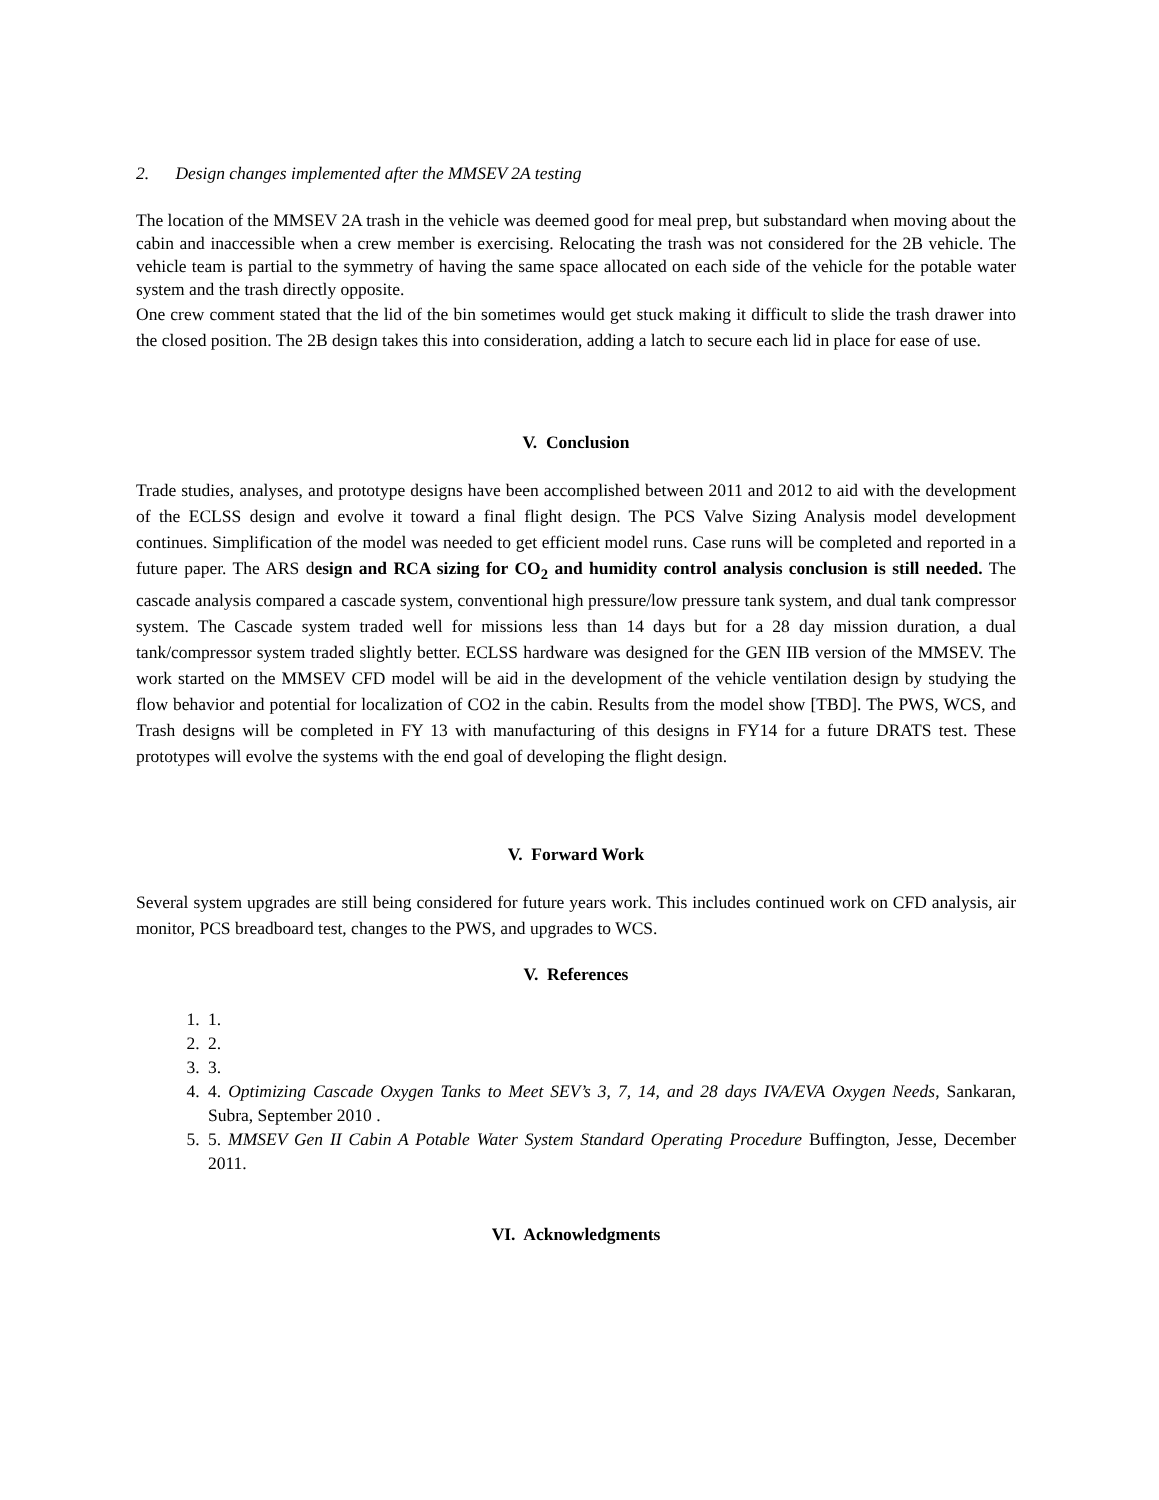2. Design changes implemented after the MMSEV 2A testing
The location of the MMSEV 2A trash in the vehicle was deemed good for meal prep, but substandard when moving about the cabin and inaccessible when a crew member is exercising. Relocating the trash was not considered for the 2B vehicle. The vehicle team is partial to the symmetry of having the same space allocated on each side of the vehicle for the potable water system and the trash directly opposite.
One crew comment stated that the lid of the bin sometimes would get stuck making it difficult to slide the trash drawer into the closed position. The 2B design takes this into consideration, adding a latch to secure each lid in place for ease of use.
V. Conclusion
Trade studies, analyses, and prototype designs have been accomplished between 2011 and 2012 to aid with the development of the ECLSS design and evolve it toward a final flight design. The PCS Valve Sizing Analysis model development continues. Simplification of the model was needed to get efficient model runs. Case runs will be completed and reported in a future paper. The ARS design and RCA sizing for CO<sub>2</sub> and humidity control analysis conclusion is still needed. The cascade analysis compared a cascade system, conventional high pressure/low pressure tank system, and dual tank compressor system. The Cascade system traded well for missions less than 14 days but for a 28 day mission duration, a dual tank/compressor system traded slightly better. ECLSS hardware was designed for the GEN IIB version of the MMSEV. The work started on the MMSEV CFD model will be aid in the development of the vehicle ventilation design by studying the flow behavior and potential for localization of CO2 in the cabin. Results from the model show [TBD]. The PWS, WCS, and Trash designs will be completed in FY 13 with manufacturing of this designs in FY14 for a future DRATS test. These prototypes will evolve the systems with the end goal of developing the flight design.
V. Forward Work
Several system upgrades are still being considered for future years work. This includes continued work on CFD analysis, air monitor, PCS breadboard test, changes to the PWS, and upgrades to WCS.
V. References
1. 1.
2. 2.
3. 3.
4. 4. Optimizing Cascade Oxygen Tanks to Meet SEV’s 3, 7, 14, and 28 days IVA/EVA Oxygen Needs, Sankaran, Subra, September 2010 .
5. 5. MMSEV Gen II Cabin A Potable Water System Standard Operating Procedure Buffington, Jesse, December 2011.
VI. Acknowledgments